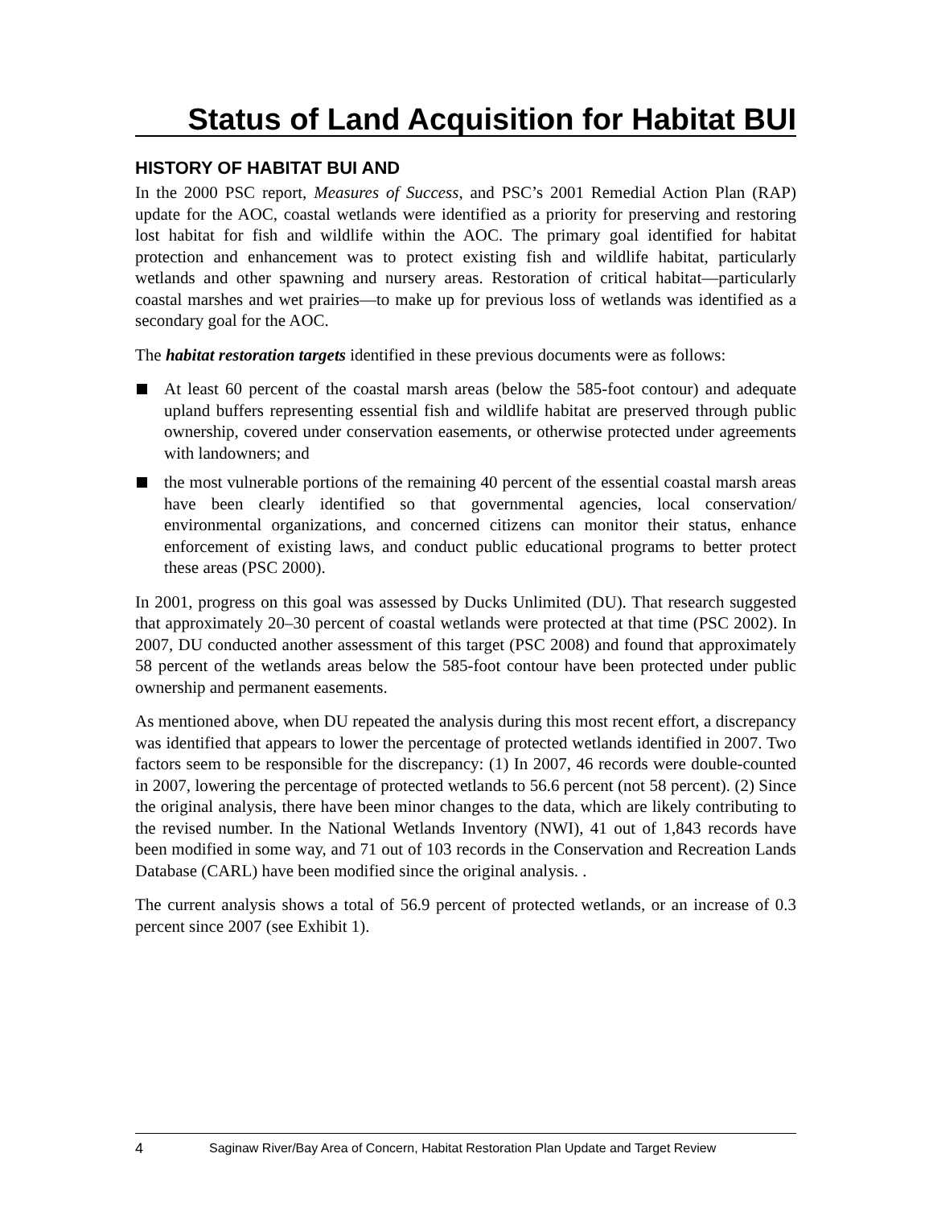Status of Land Acquisition for Habitat BUI
HISTORY OF HABITAT BUI AND
In the 2000 PSC report, Measures of Success, and PSC’s 2001 Remedial Action Plan (RAP) update for the AOC, coastal wetlands were identified as a priority for preserving and restoring lost habitat for fish and wildlife within the AOC. The primary goal identified for habitat protection and enhancement was to protect existing fish and wildlife habitat, particularly wetlands and other spawning and nursery areas. Restoration of critical habitat—particularly coastal marshes and wet prairies—to make up for previous loss of wetlands was identified as a secondary goal for the AOC.
The habitat restoration targets identified in these previous documents were as follows:
At least 60 percent of the coastal marsh areas (below the 585-foot contour) and adequate upland buffers representing essential fish and wildlife habitat are preserved through public ownership, covered under conservation easements, or otherwise protected under agreements with landowners; and
the most vulnerable portions of the remaining 40 percent of the essential coastal marsh areas have been clearly identified so that governmental agencies, local conservation/ environmental organizations, and concerned citizens can monitor their status, enhance enforcement of existing laws, and conduct public educational programs to better protect these areas (PSC 2000).
In 2001, progress on this goal was assessed by Ducks Unlimited (DU). That research suggested that approximately 20–30 percent of coastal wetlands were protected at that time (PSC 2002). In 2007, DU conducted another assessment of this target (PSC 2008) and found that approximately 58 percent of the wetlands areas below the 585-foot contour have been protected under public ownership and permanent easements.
As mentioned above, when DU repeated the analysis during this most recent effort, a discrepancy was identified that appears to lower the percentage of protected wetlands identified in 2007. Two factors seem to be responsible for the discrepancy: (1) In 2007, 46 records were double-counted in 2007, lowering the percentage of protected wetlands to 56.6 percent (not 58 percent). (2) Since the original analysis, there have been minor changes to the data, which are likely contributing to the revised number. In the National Wetlands Inventory (NWI), 41 out of 1,843 records have been modified in some way, and 71 out of 103 records in the Conservation and Recreation Lands Database (CARL) have been modified since the original analysis. .
The current analysis shows a total of 56.9 percent of protected wetlands, or an increase of 0.3 percent since 2007 (see Exhibit 1).
4 Saginaw River/Bay Area of Concern, Habitat Restoration Plan Update and Target Review